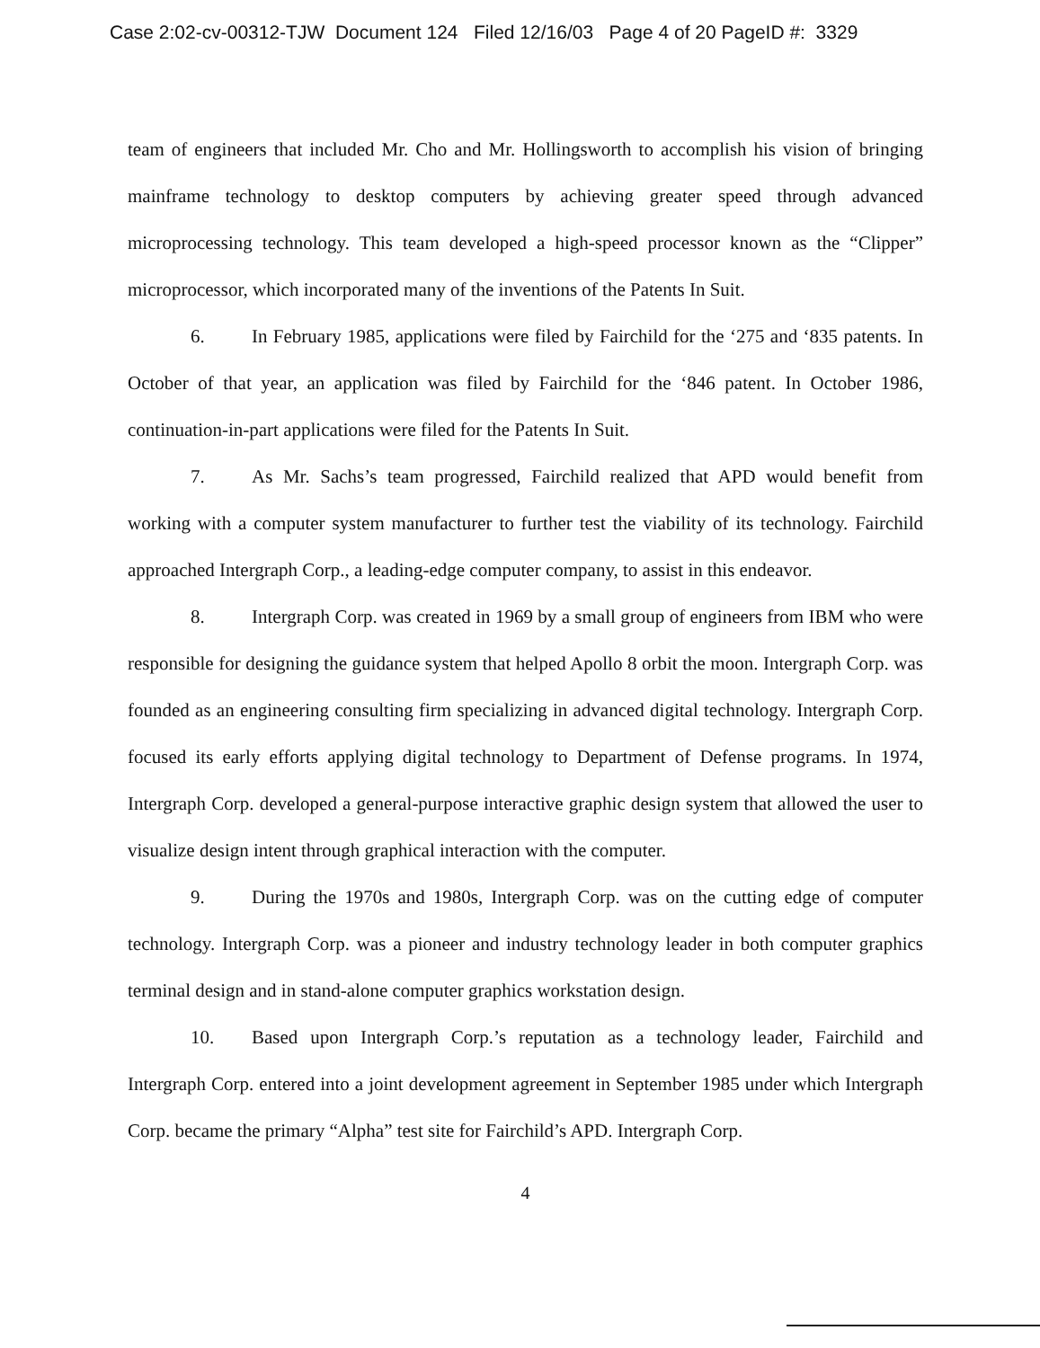Case 2:02-cv-00312-TJW Document 124 Filed 12/16/03 Page 4 of 20 PageID #: 3329
team of engineers that included Mr. Cho and Mr. Hollingsworth to accomplish his vision of bringing mainframe technology to desktop computers by achieving greater speed through advanced microprocessing technology. This team developed a high-speed processor known as the “Clipper” microprocessor, which incorporated many of the inventions of the Patents In Suit.
6. In February 1985, applications were filed by Fairchild for the ‘275 and ‘835 patents. In October of that year, an application was filed by Fairchild for the ‘846 patent. In October 1986, continuation-in-part applications were filed for the Patents In Suit.
7. As Mr. Sachs’s team progressed, Fairchild realized that APD would benefit from working with a computer system manufacturer to further test the viability of its technology. Fairchild approached Intergraph Corp., a leading-edge computer company, to assist in this endeavor.
8. Intergraph Corp. was created in 1969 by a small group of engineers from IBM who were responsible for designing the guidance system that helped Apollo 8 orbit the moon. Intergraph Corp. was founded as an engineering consulting firm specializing in advanced digital technology. Intergraph Corp. focused its early efforts applying digital technology to Department of Defense programs. In 1974, Intergraph Corp. developed a general-purpose interactive graphic design system that allowed the user to visualize design intent through graphical interaction with the computer.
9. During the 1970s and 1980s, Intergraph Corp. was on the cutting edge of computer technology. Intergraph Corp. was a pioneer and industry technology leader in both computer graphics terminal design and in stand-alone computer graphics workstation design.
10. Based upon Intergraph Corp.’s reputation as a technology leader, Fairchild and Intergraph Corp. entered into a joint development agreement in September 1985 under which Intergraph Corp. became the primary “Alpha” test site for Fairchild’s APD. Intergraph Corp.
4